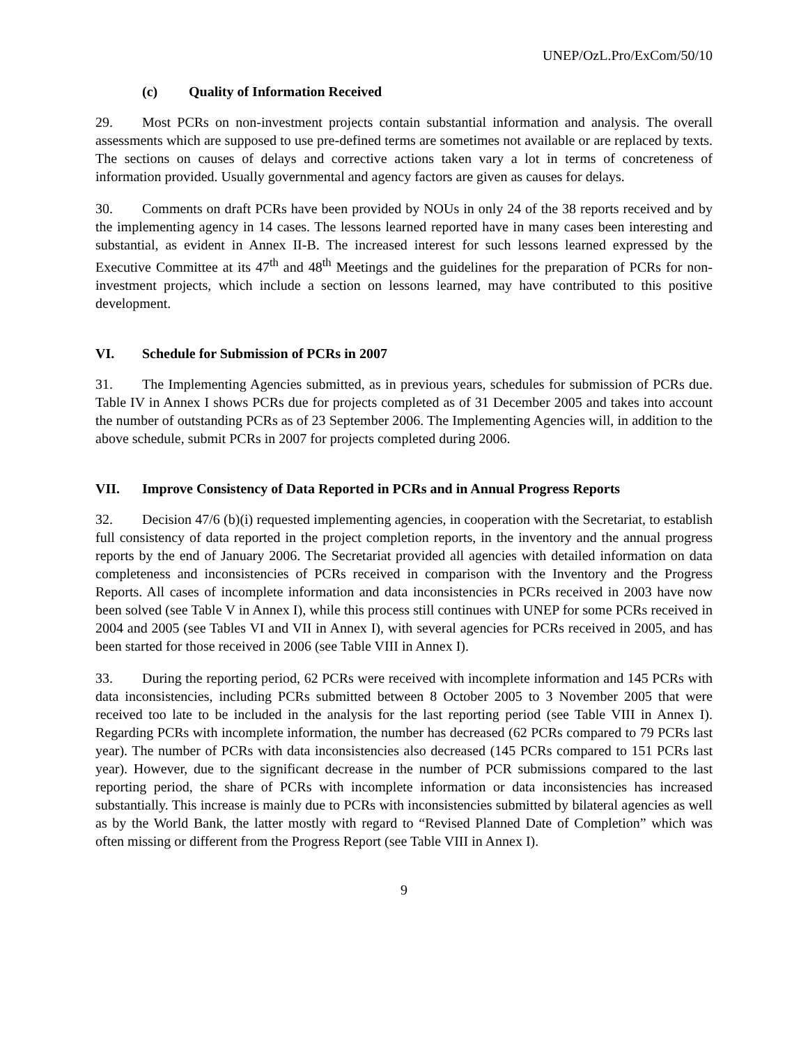UNEP/OzL.Pro/ExCom/50/10
(c) Quality of Information Received
29. Most PCRs on non-investment projects contain substantial information and analysis. The overall assessments which are supposed to use pre-defined terms are sometimes not available or are replaced by texts. The sections on causes of delays and corrective actions taken vary a lot in terms of concreteness of information provided. Usually governmental and agency factors are given as causes for delays.
30. Comments on draft PCRs have been provided by NOUs in only 24 of the 38 reports received and by the implementing agency in 14 cases. The lessons learned reported have in many cases been interesting and substantial, as evident in Annex II-B. The increased interest for such lessons learned expressed by the Executive Committee at its 47<sup>th</sup> and 48<sup>th</sup> Meetings and the guidelines for the preparation of PCRs for non-investment projects, which include a section on lessons learned, may have contributed to this positive development.
VI. Schedule for Submission of PCRs in 2007
31. The Implementing Agencies submitted, as in previous years, schedules for submission of PCRs due. Table IV in Annex I shows PCRs due for projects completed as of 31 December 2005 and takes into account the number of outstanding PCRs as of 23 September 2006. The Implementing Agencies will, in addition to the above schedule, submit PCRs in 2007 for projects completed during 2006.
VII. Improve Consistency of Data Reported in PCRs and in Annual Progress Reports
32. Decision 47/6 (b)(i) requested implementing agencies, in cooperation with the Secretariat, to establish full consistency of data reported in the project completion reports, in the inventory and the annual progress reports by the end of January 2006. The Secretariat provided all agencies with detailed information on data completeness and inconsistencies of PCRs received in comparison with the Inventory and the Progress Reports. All cases of incomplete information and data inconsistencies in PCRs received in 2003 have now been solved (see Table V in Annex I), while this process still continues with UNEP for some PCRs received in 2004 and 2005 (see Tables VI and VII in Annex I), with several agencies for PCRs received in 2005, and has been started for those received in 2006 (see Table VIII in Annex I).
33. During the reporting period, 62 PCRs were received with incomplete information and 145 PCRs with data inconsistencies, including PCRs submitted between 8 October 2005 to 3 November 2005 that were received too late to be included in the analysis for the last reporting period (see Table VIII in Annex I). Regarding PCRs with incomplete information, the number has decreased (62 PCRs compared to 79 PCRs last year). The number of PCRs with data inconsistencies also decreased (145 PCRs compared to 151 PCRs last year). However, due to the significant decrease in the number of PCR submissions compared to the last reporting period, the share of PCRs with incomplete information or data inconsistencies has increased substantially. This increase is mainly due to PCRs with inconsistencies submitted by bilateral agencies as well as by the World Bank, the latter mostly with regard to “Revised Planned Date of Completion” which was often missing or different from the Progress Report (see Table VIII in Annex I).
9